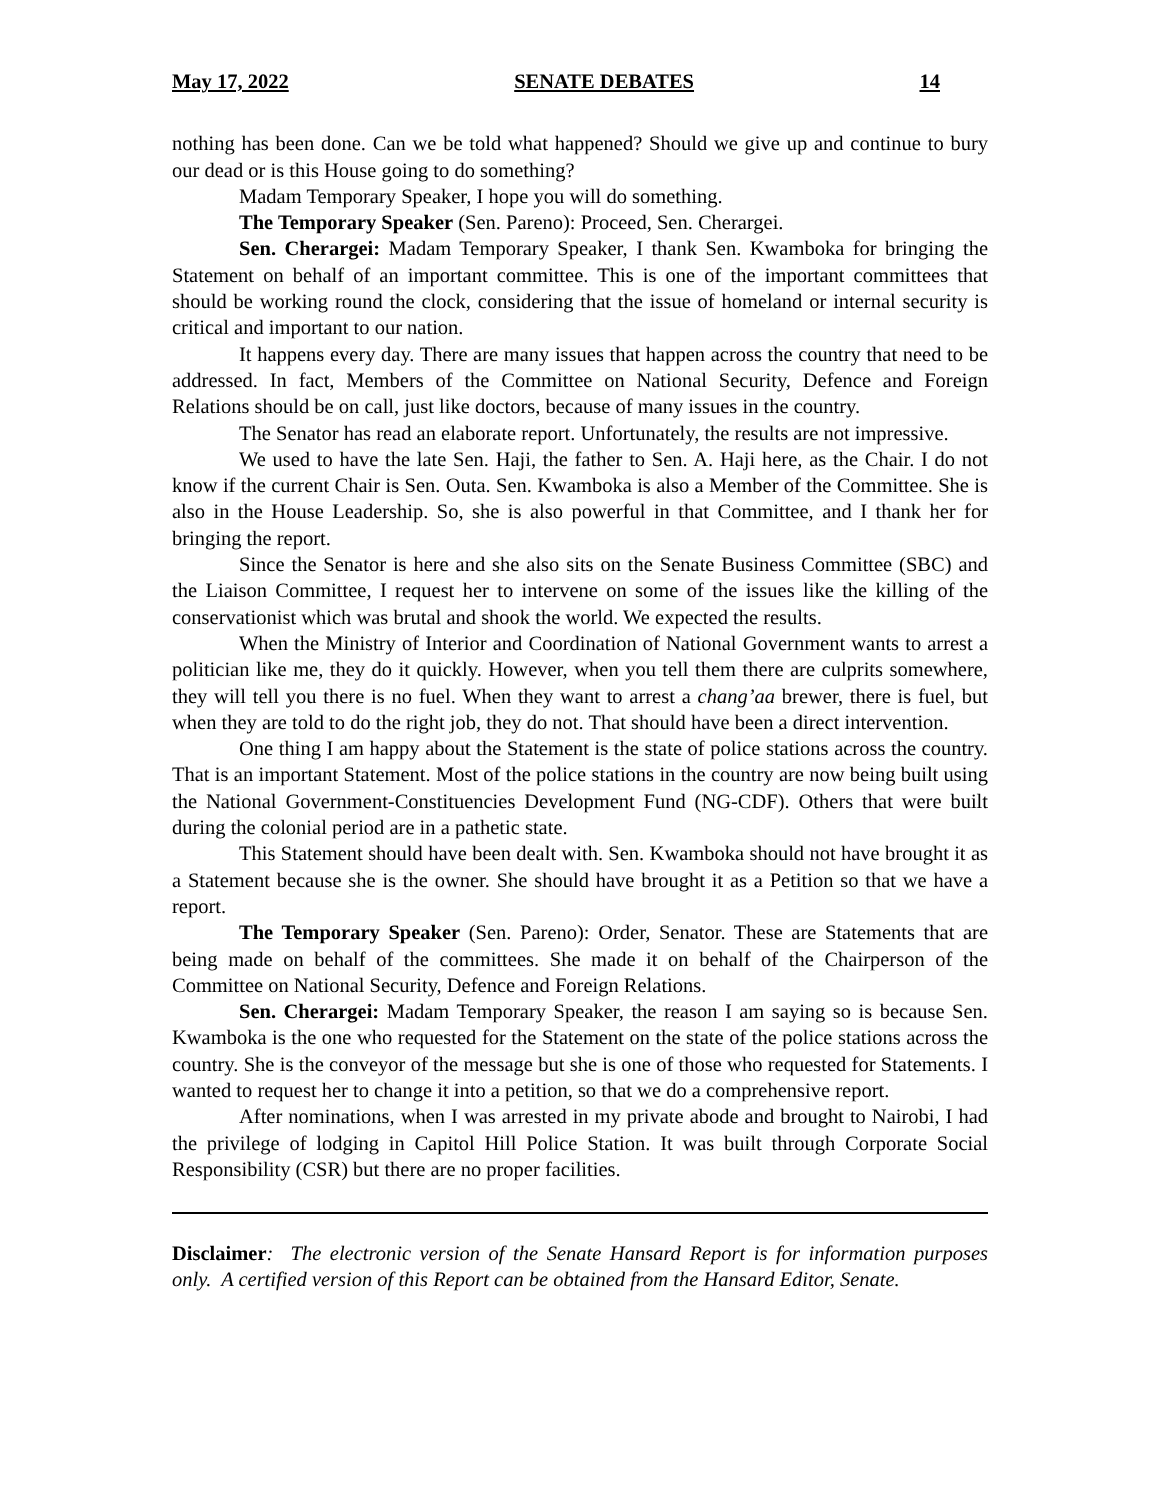May 17, 2022 SENATE DEBATES 14
nothing has been done. Can we be told what happened? Should we give up and continue to bury our dead or is this House going to do something?
Madam Temporary Speaker, I hope you will do something.
The Temporary Speaker (Sen. Pareno): Proceed, Sen. Cherargei.
Sen. Cherargei: Madam Temporary Speaker, I thank Sen. Kwamboka for bringing the Statement on behalf of an important committee. This is one of the important committees that should be working round the clock, considering that the issue of homeland or internal security is critical and important to our nation.
It happens every day. There are many issues that happen across the country that need to be addressed. In fact, Members of the Committee on National Security, Defence and Foreign Relations should be on call, just like doctors, because of many issues in the country.
The Senator has read an elaborate report. Unfortunately, the results are not impressive.
We used to have the late Sen. Haji, the father to Sen. A. Haji here, as the Chair. I do not know if the current Chair is Sen. Outa. Sen. Kwamboka is also a Member of the Committee. She is also in the House Leadership. So, she is also powerful in that Committee, and I thank her for bringing the report.
Since the Senator is here and she also sits on the Senate Business Committee (SBC) and the Liaison Committee, I request her to intervene on some of the issues like the killing of the conservationist which was brutal and shook the world. We expected the results.
When the Ministry of Interior and Coordination of National Government wants to arrest a politician like me, they do it quickly. However, when you tell them there are culprits somewhere, they will tell you there is no fuel. When they want to arrest a chang’aa brewer, there is fuel, but when they are told to do the right job, they do not. That should have been a direct intervention.
One thing I am happy about the Statement is the state of police stations across the country. That is an important Statement. Most of the police stations in the country are now being built using the National Government-Constituencies Development Fund (NG-CDF). Others that were built during the colonial period are in a pathetic state.
This Statement should have been dealt with. Sen. Kwamboka should not have brought it as a Statement because she is the owner. She should have brought it as a Petition so that we have a report.
The Temporary Speaker (Sen. Pareno): Order, Senator. These are Statements that are being made on behalf of the committees. She made it on behalf of the Chairperson of the Committee on National Security, Defence and Foreign Relations.
Sen. Cherargei: Madam Temporary Speaker, the reason I am saying so is because Sen. Kwamboka is the one who requested for the Statement on the state of the police stations across the country. She is the conveyor of the message but she is one of those who requested for Statements. I wanted to request her to change it into a petition, so that we do a comprehensive report.
After nominations, when I was arrested in my private abode and brought to Nairobi, I had the privilege of lodging in Capitol Hill Police Station. It was built through Corporate Social Responsibility (CSR) but there are no proper facilities.
Disclaimer: The electronic version of the Senate Hansard Report is for information purposes only. A certified version of this Report can be obtained from the Hansard Editor, Senate.